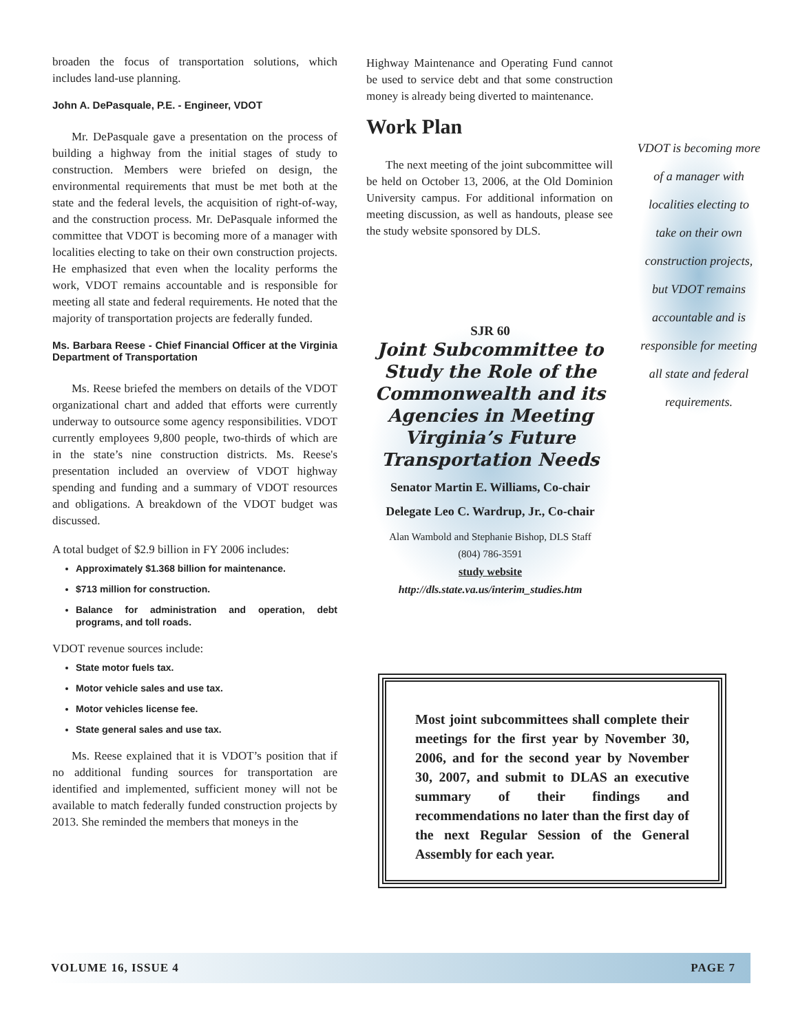broaden the focus of transportation solutions, which includes land-use planning.
John A. DePasquale, P.E. - Engineer, VDOT
Mr. DePasquale gave a presentation on the process of building a highway from the initial stages of study to construction. Members were briefed on design, the environmental requirements that must be met both at the state and the federal levels, the acquisition of right-of-way, and the construction process. Mr. DePasquale informed the committee that VDOT is becoming more of a manager with localities electing to take on their own construction projects. He emphasized that even when the locality performs the work, VDOT remains accountable and is responsible for meeting all state and federal requirements. He noted that the majority of transportation projects are federally funded.
Ms. Barbara Reese - Chief Financial Officer at the Virginia Department of Transportation
Ms. Reese briefed the members on details of the VDOT organizational chart and added that efforts were currently underway to outsource some agency responsibilities. VDOT currently employees 9,800 people, two-thirds of which are in the state’s nine construction districts. Ms. Reese's presentation included an overview of VDOT highway spending and funding and a summary of VDOT resources and obligations. A breakdown of the VDOT budget was discussed.
A total budget of $2.9 billion in FY 2006 includes:
Approximately $1.368 billion for maintenance.
$713 million for construction.
Balance for administration and operation, debt programs, and toll roads.
VDOT revenue sources include:
State motor fuels tax.
Motor vehicle sales and use tax.
Motor vehicles license fee.
State general sales and use tax.
Ms. Reese explained that it is VDOT’s position that if no additional funding sources for transportation are identified and implemented, sufficient money will not be available to match federally funded construction projects by 2013. She reminded the members that moneys in the
Highway Maintenance and Operating Fund cannot be used to service debt and that some construction money is already being diverted to maintenance.
Work Plan
The next meeting of the joint subcommittee will be held on October 13, 2006, at the Old Dominion University campus. For additional information on meeting discussion, as well as handouts, please see the study website sponsored by DLS.
SJR 60
Joint Subcommittee to Study the Role of the Commonwealth and its Agencies in Meeting Virginia’s Future Transportation Needs
Senator Martin E. Williams, Co-chair
Delegate Leo C. Wardrup, Jr., Co-chair
Alan Wambold and Stephanie Bishop, DLS Staff
(804) 786-3591
study website
http://dls.state.va.us/interim_studies.htm
VDOT is becoming more of a manager with localities electing to take on their own construction projects, but VDOT remains accountable and is responsible for meeting all state and federal requirements.
Most joint subcommittees shall complete their meetings for the first year by November 30, 2006, and for the second year by November 30, 2007, and submit to DLAS an executive summary of their findings and recommendations no later than the first day of the next Regular Session of the General Assembly for each year.
VOLUME 16, ISSUE 4 PAGE 7